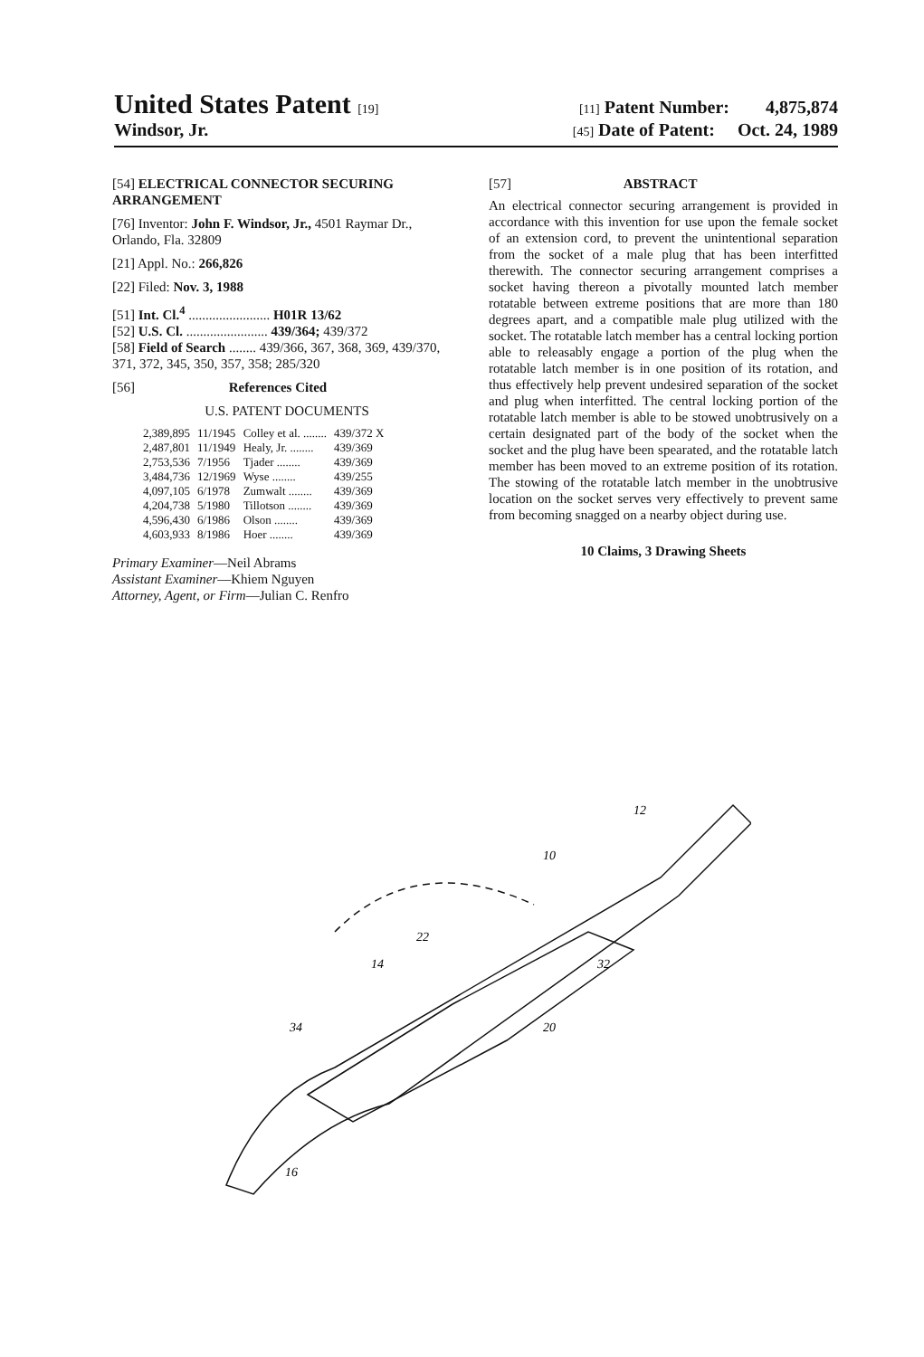United States Patent [19] [11] Patent Number: 4,875,874
Windsor, Jr. [45] Date of Patent: Oct. 24, 1989
[54] ELECTRICAL CONNECTOR SECURING ARRANGEMENT
[76] Inventor: John F. Windsor, Jr., 4501 Raymar Dr., Orlando, Fla. 32809
[21] Appl. No.: 266,826
[22] Filed: Nov. 3, 1988
[51] Int. Cl.<sup>4</sup> ........................ H01R 13/62
[52] U.S. Cl. ........................ 439/364; 439/372
[58] Field of Search ........ 439/366, 367, 368, 369, 439/370, 371, 372, 345, 350, 357, 358; 285/320
[56] References Cited
U.S. PATENT DOCUMENTS
| 2,389,895 | 11/1945 | Colley et al. ........ | 439/372 X |
| 2,487,801 | 11/1949 | Healy, Jr. ........ | 439/369 |
| 2,753,536 | 7/1956 | Tjader ........ | 439/369 |
| 3,484,736 | 12/1969 | Wyse ........ | 439/255 |
| 4,097,105 | 6/1978 | Zumwalt ........ | 439/369 |
| 4,204,738 | 5/1980 | Tillotson ........ | 439/369 |
| 4,596,430 | 6/1986 | Olson ........ | 439/369 |
| 4,603,933 | 8/1986 | Hoer ........ | 439/369 |
Primary Examiner—Neil Abrams
Assistant Examiner—Khiem Nguyen
Attorney, Agent, or Firm—Julian C. Renfro
[57] ABSTRACT
An electrical connector securing arrangement is provided in accordance with this invention for use upon the female socket of an extension cord, to prevent the unintentional separation from the socket of a male plug that has been interfitted therewith. The connector securing arrangement comprises a socket having thereon a pivotally mounted latch member rotatable between extreme positions that are more than 180 degrees apart, and a compatible male plug utilized with the socket. The rotatable latch member has a central locking portion able to releasably engage a portion of the plug when the rotatable latch member is in one position of its rotation, and thus effectively help prevent undesired separation of the socket and plug when interfitted. The central locking portion of the rotatable latch member is able to be stowed unobtrusively on a certain designated part of the body of the socket when the socket and the plug have been spearated, and the rotatable latch member has been moved to an extreme position of its rotation. The stowing of the rotatable latch member in the unobtrusive location on the socket serves very effectively to prevent same from becoming snagged on a nearby object during use.
10 Claims, 3 Drawing Sheets
12
10
22
14
32
34
20
16